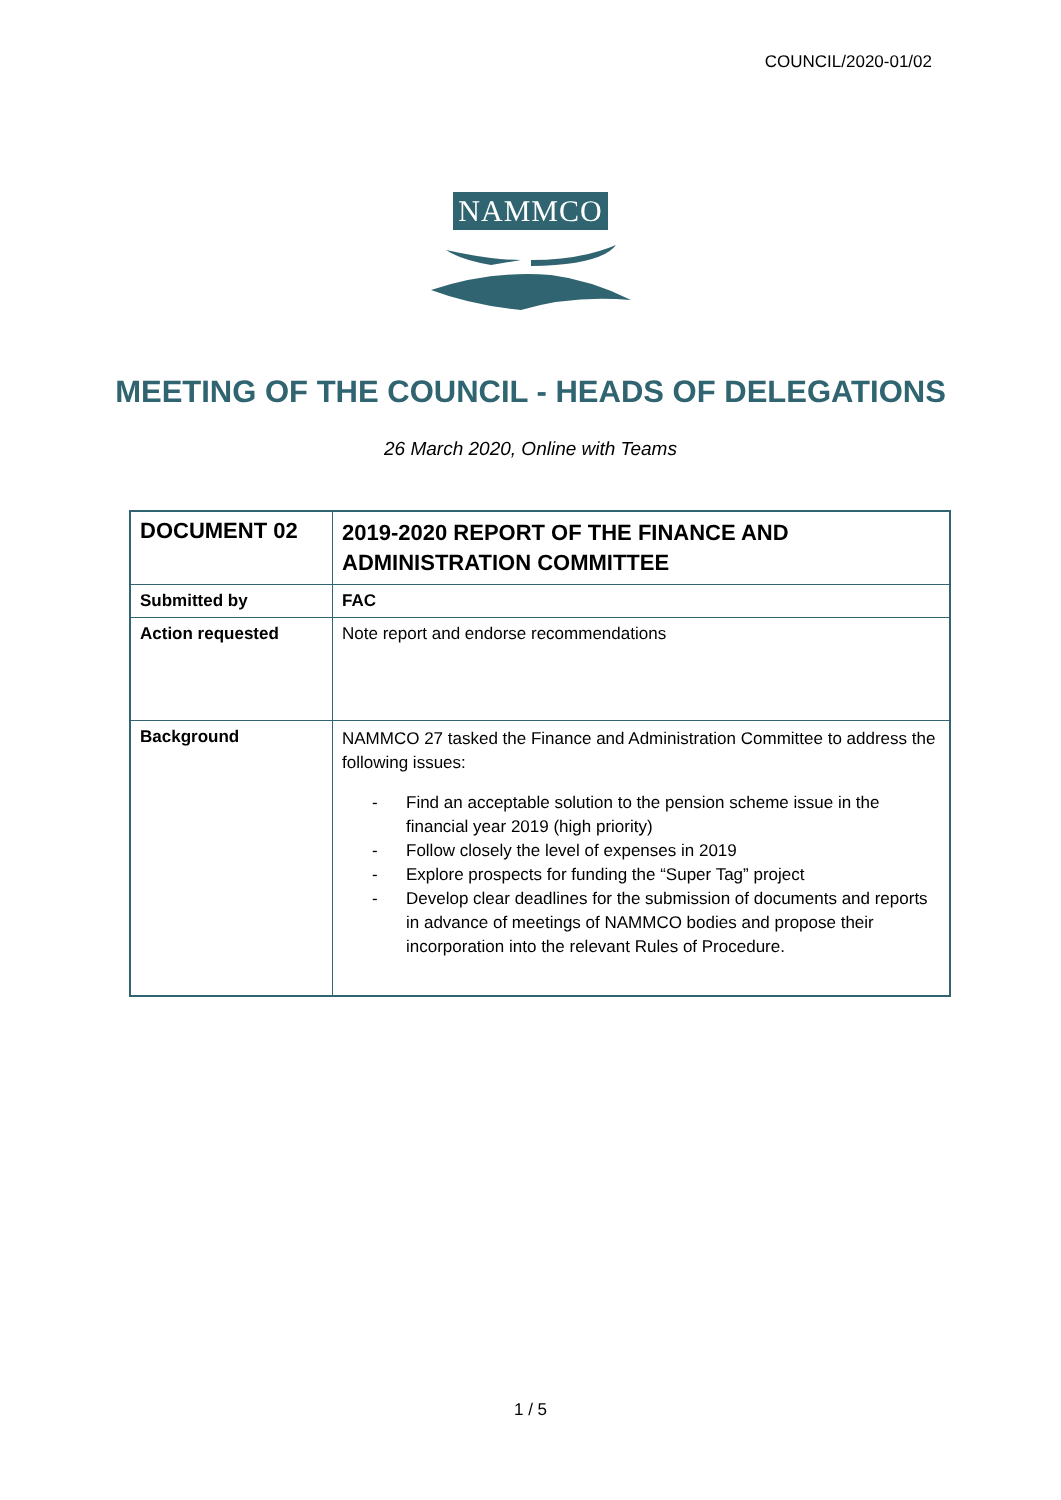COUNCIL/2020-01/02
NAMMCO
MEETING OF THE COUNCIL - HEADS OF DELEGATIONS
26 March 2020, Online with Teams
| DOCUMENT 02 | 2019-2020 REPORT OF THE FINANCE AND ADMINISTRATION COMMITTEE |
| Submitted by | FAC |
| Action requested | Note report and endorse recommendations |
| Background | NAMMCO 27 tasked the Finance and Administration Committee to address the following issues: - Find an acceptable solution to the pension scheme issue in the financial year 2019 (high priority) - Follow closely the level of expenses in 2019 - Explore prospects for funding the “Super Tag” project - Develop clear deadlines for the submission of documents and reports in advance of meetings of NAMMCO bodies and propose their incorporation into the relevant Rules of Procedure. |
1 / 5